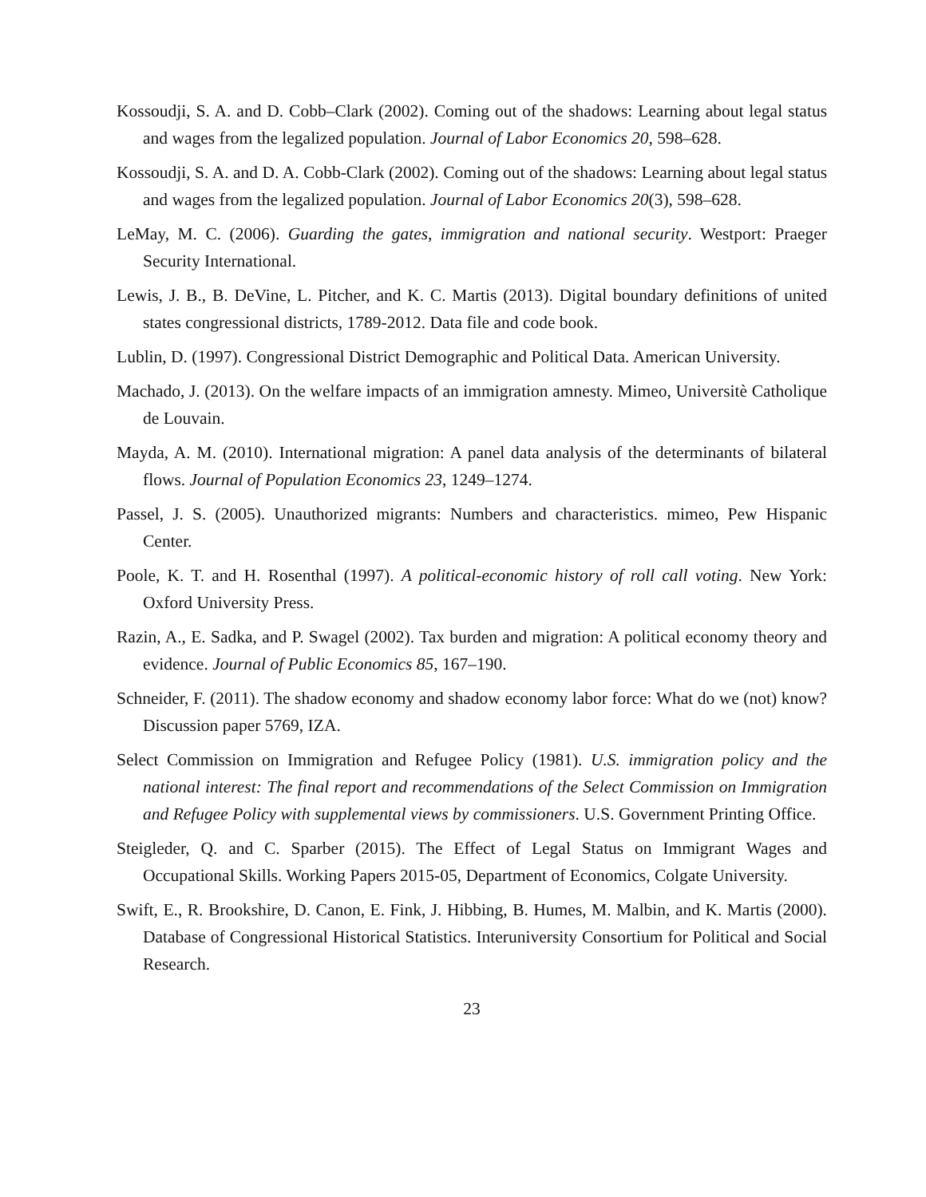Kossoudji, S. A. and D. Cobb–Clark (2002). Coming out of the shadows: Learning about legal status and wages from the legalized population. Journal of Labor Economics 20, 598–628.
Kossoudji, S. A. and D. A. Cobb-Clark (2002). Coming out of the shadows: Learning about legal status and wages from the legalized population. Journal of Labor Economics 20(3), 598–628.
LeMay, M. C. (2006). Guarding the gates, immigration and national security. Westport: Praeger Security International.
Lewis, J. B., B. DeVine, L. Pitcher, and K. C. Martis (2013). Digital boundary definitions of united states congressional districts, 1789-2012. Data file and code book.
Lublin, D. (1997). Congressional District Demographic and Political Data. American University.
Machado, J. (2013). On the welfare impacts of an immigration amnesty. Mimeo, Universitè Catholique de Louvain.
Mayda, A. M. (2010). International migration: A panel data analysis of the determinants of bilateral flows. Journal of Population Economics 23, 1249–1274.
Passel, J. S. (2005). Unauthorized migrants: Numbers and characteristics. mimeo, Pew Hispanic Center.
Poole, K. T. and H. Rosenthal (1997). A political-economic history of roll call voting. New York: Oxford University Press.
Razin, A., E. Sadka, and P. Swagel (2002). Tax burden and migration: A political economy theory and evidence. Journal of Public Economics 85, 167–190.
Schneider, F. (2011). The shadow economy and shadow economy labor force: What do we (not) know? Discussion paper 5769, IZA.
Select Commission on Immigration and Refugee Policy (1981). U.S. immigration policy and the national interest: The final report and recommendations of the Select Commission on Immigration and Refugee Policy with supplemental views by commissioners. U.S. Government Printing Office.
Steigleder, Q. and C. Sparber (2015). The Effect of Legal Status on Immigrant Wages and Occupational Skills. Working Papers 2015-05, Department of Economics, Colgate University.
Swift, E., R. Brookshire, D. Canon, E. Fink, J. Hibbing, B. Humes, M. Malbin, and K. Martis (2000). Database of Congressional Historical Statistics. Interuniversity Consortium for Political and Social Research.
23